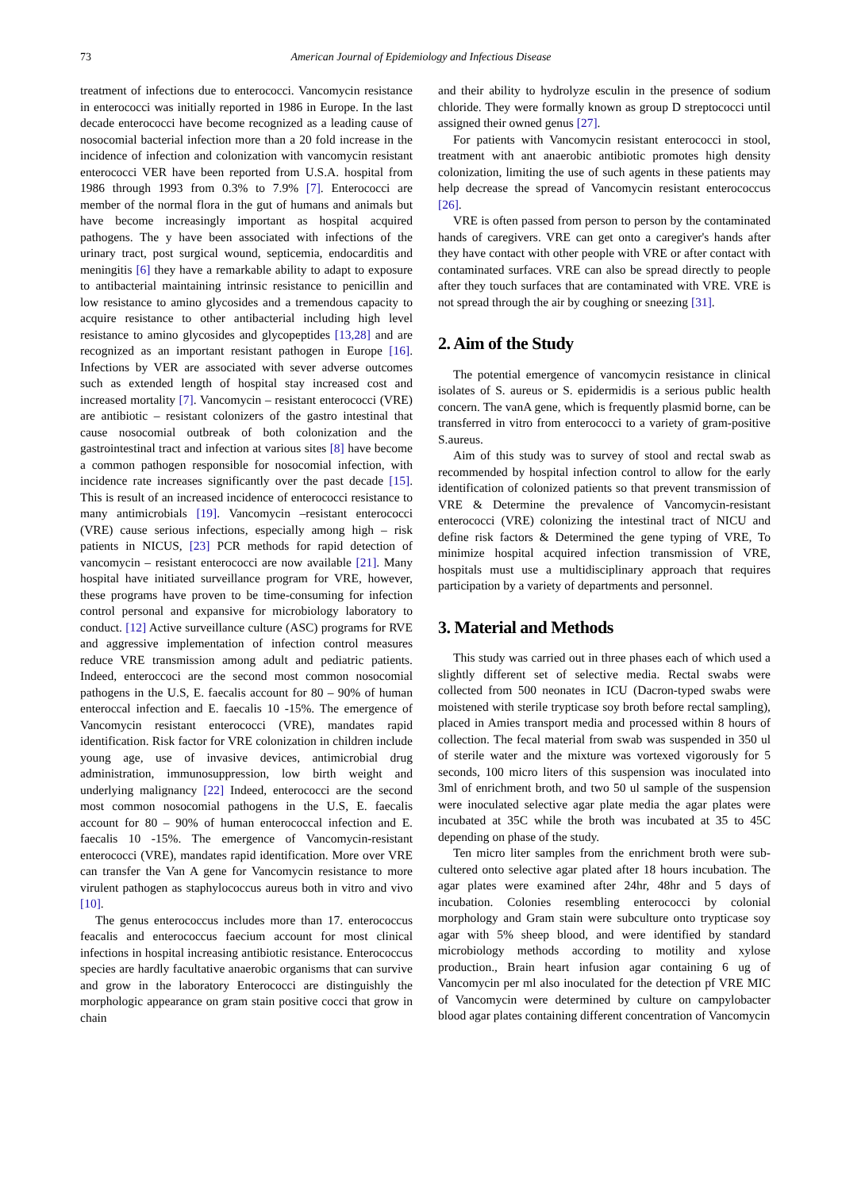73
American Journal of Epidemiology and Infectious Disease
treatment of infections due to enterococci. Vancomycin resistance in enterococci was initially reported in 1986 in Europe. In the last decade enterococci have become recognized as a leading cause of nosocomial bacterial infection more than a 20 fold increase in the incidence of infection and colonization with vancomycin resistant enterococci VER have been reported from U.S.A. hospital from 1986 through 1993 from 0.3% to 7.9% [7]. Enterococci are member of the normal flora in the gut of humans and animals but have become increasingly important as hospital acquired pathogens. The y have been associated with infections of the urinary tract, post surgical wound, septicemia, endocarditis and meningitis [6] they have a remarkable ability to adapt to exposure to antibacterial maintaining intrinsic resistance to penicillin and low resistance to amino glycosides and a tremendous capacity to acquire resistance to other antibacterial including high level resistance to amino glycosides and glycopeptides [13,28] and are recognized as an important resistant pathogen in Europe [16]. Infections by VER are associated with sever adverse outcomes such as extended length of hospital stay increased cost and increased mortality [7]. Vancomycin – resistant enterococci (VRE) are antibiotic – resistant colonizers of the gastro intestinal that cause nosocomial outbreak of both colonization and the gastrointestinal tract and infection at various sites [8] have become a common pathogen responsible for nosocomial infection, with incidence rate increases significantly over the past decade [15]. This is result of an increased incidence of enterococci resistance to many antimicrobials [19]. Vancomycin –resistant enterococci (VRE) cause serious infections, especially among high – risk patients in NICUS, [23] PCR methods for rapid detection of vancomycin – resistant enterococci are now available [21]. Many hospital have initiated surveillance program for VRE, however, these programs have proven to be time-consuming for infection control personal and expansive for microbiology laboratory to conduct. [12] Active surveillance culture (ASC) programs for RVE and aggressive implementation of infection control measures reduce VRE transmission among adult and pediatric patients. Indeed, enteroccoci are the second most common nosocomial pathogens in the U.S, E. faecalis account for 80 – 90% of human enteroccal infection and E. faecalis 10 -15%. The emergence of Vancomycin resistant enterococci (VRE), mandates rapid identification. Risk factor for VRE colonization in children include young age, use of invasive devices, antimicrobial drug administration, immunosuppression, low birth weight and underlying malignancy [22] Indeed, enterococci are the second most common nosocomial pathogens in the U.S, E. faecalis account for 80 – 90% of human enterococcal infection and E. faecalis 10 -15%. The emergence of Vancomycin-resistant enterococci (VRE), mandates rapid identification. More over VRE can transfer the Van A gene for Vancomycin resistance to more virulent pathogen as staphylococcus aureus both in vitro and vivo [10].
The genus enterococcus includes more than 17. enterococcus feacalis and enterococcus faecium account for most clinical infections in hospital increasing antibiotic resistance. Enterococcus species are hardly facultative anaerobic organisms that can survive and grow in the laboratory Enterococci are distinguishly the morphologic appearance on gram stain positive cocci that grow in chain
and their ability to hydrolyze esculin in the presence of sodium chloride. They were formally known as group D streptococci until assigned their owned genus [27].
For patients with Vancomycin resistant enterococci in stool, treatment with ant anaerobic antibiotic promotes high density colonization, limiting the use of such agents in these patients may help decrease the spread of Vancomycin resistant enterococcus [26].
VRE is often passed from person to person by the contaminated hands of caregivers. VRE can get onto a caregiver's hands after they have contact with other people with VRE or after contact with contaminated surfaces. VRE can also be spread directly to people after they touch surfaces that are contaminated with VRE. VRE is not spread through the air by coughing or sneezing [31].
2. Aim of the Study
The potential emergence of vancomycin resistance in clinical isolates of S. aureus or S. epidermidis is a serious public health concern. The vanA gene, which is frequently plasmid borne, can be transferred in vitro from enterococci to a variety of gram-positive S.aureus.
Aim of this study was to survey of stool and rectal swab as recommended by hospital infection control to allow for the early identification of colonized patients so that prevent transmission of VRE & Determine the prevalence of Vancomycin-resistant enterococci (VRE) colonizing the intestinal tract of NICU and define risk factors & Determined the gene typing of VRE, To minimize hospital acquired infection transmission of VRE, hospitals must use a multidisciplinary approach that requires participation by a variety of departments and personnel.
3. Material and Methods
This study was carried out in three phases each of which used a slightly different set of selective media. Rectal swabs were collected from 500 neonates in ICU (Dacron-typed swabs were moistened with sterile trypticase soy broth before rectal sampling), placed in Amies transport media and processed within 8 hours of collection. The fecal material from swab was suspended in 350 ul of sterile water and the mixture was vortexed vigorously for 5 seconds, 100 micro liters of this suspension was inoculated into 3ml of enrichment broth, and two 50 ul sample of the suspension were inoculated selective agar plate media the agar plates were incubated at 35C while the broth was incubated at 35 to 45C depending on phase of the study.
Ten micro liter samples from the enrichment broth were sub-cultered onto selective agar plated after 18 hours incubation. The agar plates were examined after 24hr, 48hr and 5 days of incubation. Colonies resembling enterococci by colonial morphology and Gram stain were subculture onto trypticase soy agar with 5% sheep blood, and were identified by standard microbiology methods according to motility and xylose production., Brain heart infusion agar containing 6 ug of Vancomycin per ml also inoculated for the detection pf VRE MIC of Vancomycin were determined by culture on campylobacter blood agar plates containing different concentration of Vancomycin